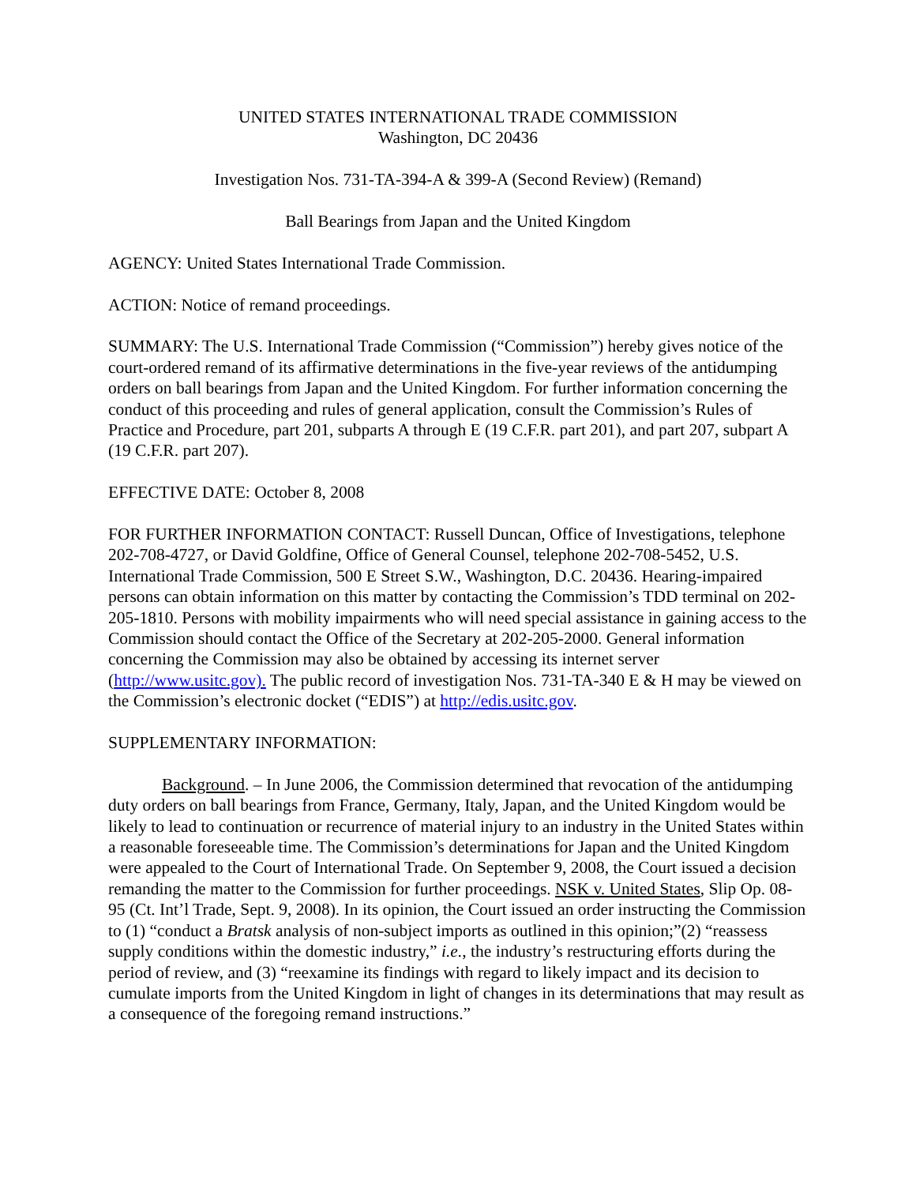UNITED STATES INTERNATIONAL TRADE COMMISSION
Washington, DC 20436
Investigation Nos. 731-TA-394-A & 399-A (Second Review) (Remand)
Ball Bearings from Japan and the United Kingdom
AGENCY: United States International Trade Commission.
ACTION: Notice of remand proceedings.
SUMMARY: The U.S. International Trade Commission (“Commission”) hereby gives notice of the court-ordered remand of its affirmative determinations in the five-year reviews of the antidumping orders on ball bearings from Japan and the United Kingdom. For further information concerning the conduct of this proceeding and rules of general application, consult the Commission’s Rules of Practice and Procedure, part 201, subparts A through E (19 C.F.R. part 201), and part 207, subpart A (19 C.F.R. part 207).
EFFECTIVE DATE: October 8, 2008
FOR FURTHER INFORMATION CONTACT: Russell Duncan, Office of Investigations, telephone 202-708-4727, or David Goldfine, Office of General Counsel, telephone 202-708-5452, U.S. International Trade Commission, 500 E Street S.W., Washington, D.C. 20436. Hearing-impaired persons can obtain information on this matter by contacting the Commission’s TDD terminal on 202-205-1810. Persons with mobility impairments who will need special assistance in gaining access to the Commission should contact the Office of the Secretary at 202-205-2000. General information concerning the Commission may also be obtained by accessing its internet server (http://www.usitc.gov). The public record of investigation Nos. 731-TA-340 E & H may be viewed on the Commission’s electronic docket (“EDIS”) at http://edis.usitc.gov.
SUPPLEMENTARY INFORMATION:
Background. – In June 2006, the Commission determined that revocation of the antidumping duty orders on ball bearings from France, Germany, Italy, Japan, and the United Kingdom would be likely to lead to continuation or recurrence of material injury to an industry in the United States within a reasonable foreseeable time. The Commission’s determinations for Japan and the United Kingdom were appealed to the Court of International Trade. On September 9, 2008, the Court issued a decision remanding the matter to the Commission for further proceedings. NSK v. United States, Slip Op. 08-95 (Ct. Int’l Trade, Sept. 9, 2008). In its opinion, the Court issued an order instructing the Commission to (1) “conduct a Bratsk analysis of non-subject imports as outlined in this opinion;”(2) “reassess supply conditions within the domestic industry,” i.e., the industry’s restructuring efforts during the period of review, and (3) “reexamine its findings with regard to likely impact and its decision to cumulate imports from the United Kingdom in light of changes in its determinations that may result as a consequence of the foregoing remand instructions.”